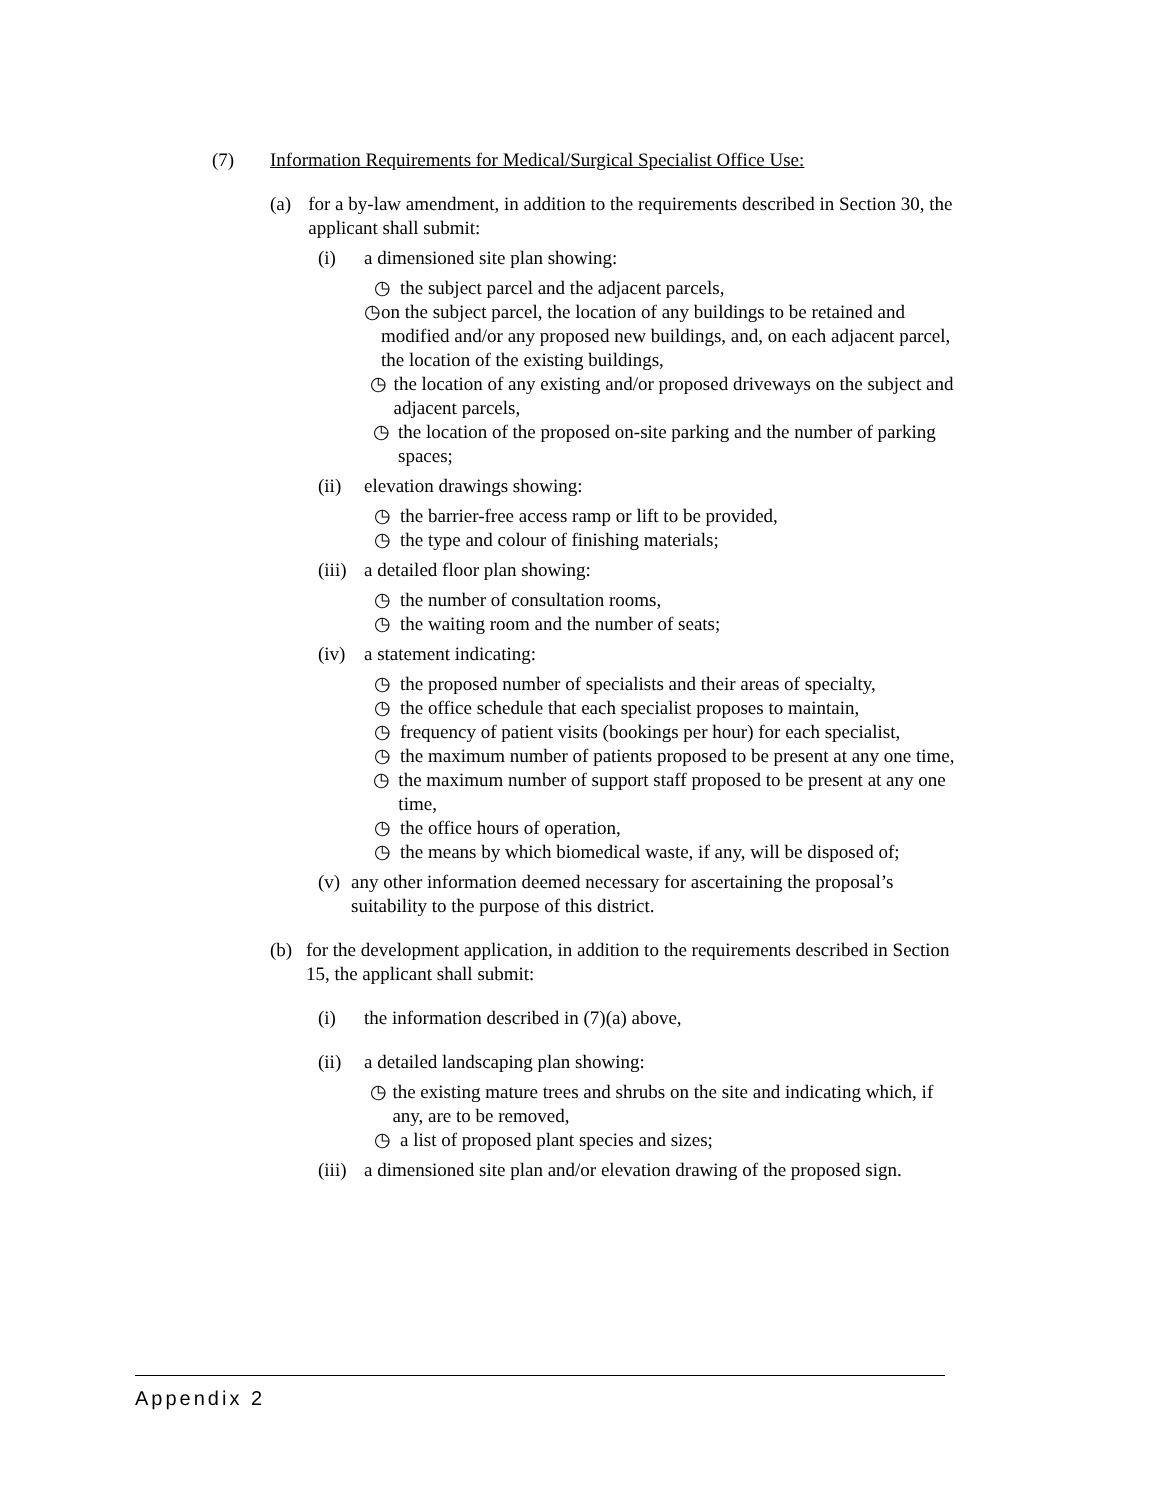(7) Information Requirements for Medical/Surgical Specialist Office Use:
(a) for a by-law amendment, in addition to the requirements described in Section 30, the applicant shall submit:
(i) a dimensioned site plan showing:
◷ the subject parcel and the adjacent parcels,
◷ on the subject parcel, the location of any buildings to be retained and modified and/or any proposed new buildings, and, on each adjacent parcel, the location of the existing buildings,
◷ the location of any existing and/or proposed driveways on the subject and adjacent parcels,
◷ the location of the proposed on-site parking and the number of parking spaces;
(ii) elevation drawings showing:
◷ the barrier-free access ramp or lift to be provided,
◷ the type and colour of finishing materials;
(iii)
a detailed floor plan showing:
◷ the number of consultation rooms,
◷ the waiting room and the number of seats;
(iv) a statement indicating:
◷ the proposed number of specialists and their areas of specialty,
◷ the office schedule that each specialist proposes to maintain,
◷ frequency of patient visits (bookings per hour) for each specialist,
◷ the maximum number of patients proposed to be present at any one time,
◷ the maximum number of support staff proposed to be present at any one time,
◷ the office hours of operation,
◷ the means by which biomedical waste, if any, will be disposed of;
(v) any other information deemed necessary for ascertaining the proposal’s suitability to the purpose of this district.
(b) for the development application, in addition to the requirements described in Section 15, the applicant shall submit:
(i) the information described in (7)(a) above,
(ii) a detailed landscaping plan showing:
◷ the existing mature trees and shrubs on the site and indicating which, if any, are to be removed,
◷ a list of proposed plant species and sizes;
(iii)
a dimensioned site plan and/or elevation drawing of the proposed sign.
Appendix 2